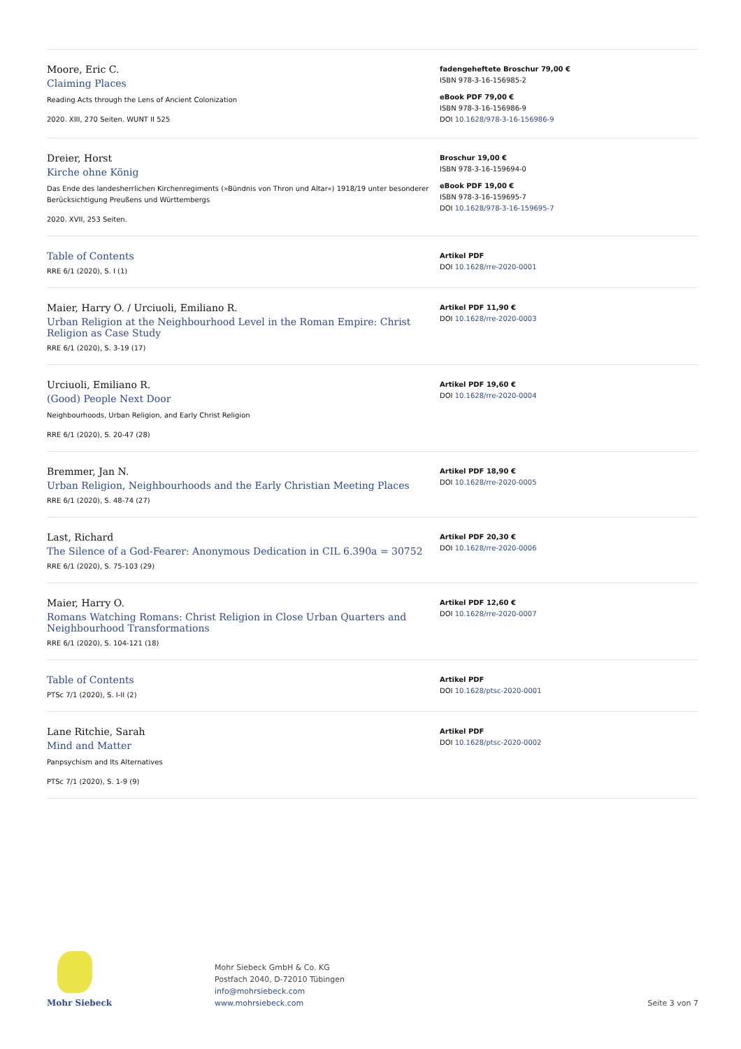Moore, Eric C.
Claiming Places
Reading Acts through the Lens of Ancient Colonization
2020. XIII, 270 Seiten. WUNT II 525
fadengeheftete Broschur 79,00 €
ISBN 978-3-16-156985-2
eBook PDF 79,00 €
ISBN 978-3-16-156986-9
DOI 10.1628/978-3-16-156986-9
Dreier, Horst
Kirche ohne König
Das Ende des landesherrlichen Kirchenregiments (»Bündnis von Thron und Altar«) 1918/19 unter besonderer Berücksichtigung Preußens und Württembergs
2020. XVII, 253 Seiten.
Broschur 19,00 €
ISBN 978-3-16-159694-0
eBook PDF 19,00 €
ISBN 978-3-16-159695-7
DOI 10.1628/978-3-16-159695-7
Table of Contents
RRE 6/1 (2020), S. I (1)
Artikel PDF
DOI 10.1628/rre-2020-0001
Maier, Harry O. / Urciuoli, Emiliano R.
Urban Religion at the Neighbourhood Level in the Roman Empire: Christ Religion as Case Study
RRE 6/1 (2020), S. 3-19 (17)
Artikel PDF 11,90 €
DOI 10.1628/rre-2020-0003
Urciuoli, Emiliano R.
(Good) People Next Door
Neighbourhoods, Urban Religion, and Early Christ Religion
RRE 6/1 (2020), S. 20-47 (28)
Artikel PDF 19,60 €
DOI 10.1628/rre-2020-0004
Bremmer, Jan N.
Urban Religion, Neighbourhoods and the Early Christian Meeting Places
RRE 6/1 (2020), S. 48-74 (27)
Artikel PDF 18,90 €
DOI 10.1628/rre-2020-0005
Last, Richard
The Silence of a God-Fearer: Anonymous Dedication in CIL 6.390a = 30752
RRE 6/1 (2020), S. 75-103 (29)
Artikel PDF 20,30 €
DOI 10.1628/rre-2020-0006
Maier, Harry O.
Romans Watching Romans: Christ Religion in Close Urban Quarters and Neighbourhood Transformations
RRE 6/1 (2020), S. 104-121 (18)
Artikel PDF 12,60 €
DOI 10.1628/rre-2020-0007
Table of Contents
PTSc 7/1 (2020), S. I-II (2)
Artikel PDF
DOI 10.1628/ptsc-2020-0001
Lane Ritchie, Sarah
Mind and Matter
Panpsychism and Its Alternatives
PTSc 7/1 (2020), S. 1-9 (9)
Artikel PDF
DOI 10.1628/ptsc-2020-0002
Mohr Siebeck
Mohr Siebeck GmbH & Co. KG
Postfach 2040, D-72010 Tübingen
info@mohrsiebeck.com
www.mohrsiebeck.com
Seite 3 von 7